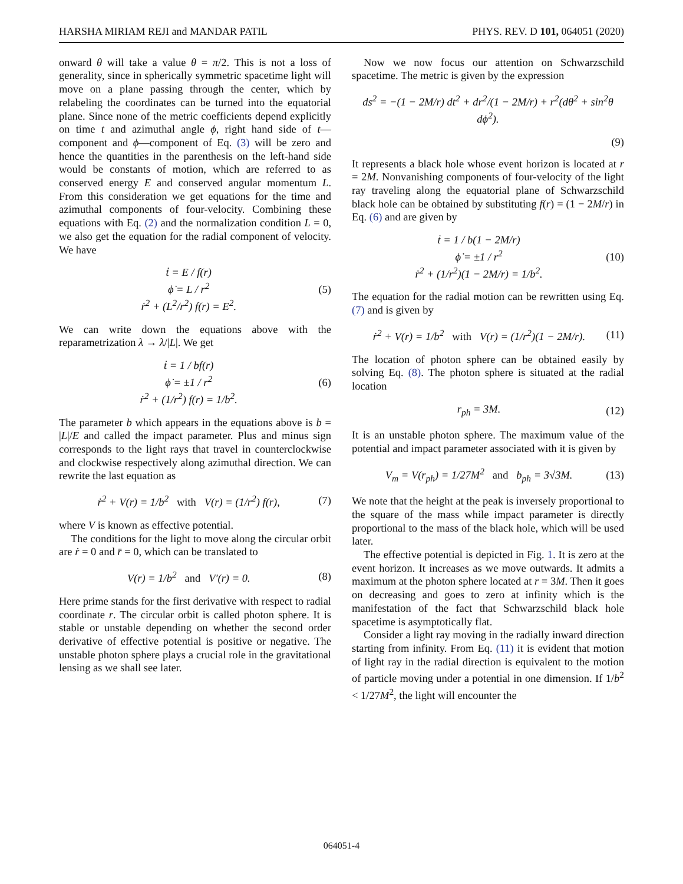HARSHA MIRIAM REJI and MANDAR PATIL PHYS. REV. D 101, 064051 (2020)
onward θ will take a value θ = π/2. This is not a loss of generality, since in spherically symmetric spacetime light will move on a plane passing through the center, which by relabeling the coordinates can be turned into the equatorial plane. Since none of the metric coefficients depend explicitly on time t and azimuthal angle ϕ, right hand side of t—component and ϕ—component of Eq. (3) will be zero and hence the quantities in the parenthesis on the left-hand side would be constants of motion, which are referred to as conserved energy E and conserved angular momentum L. From this consideration we get equations for the time and azimuthal components of four-velocity. Combining these equations with Eq. (2) and the normalization condition L = 0, we also get the equation for the radial component of velocity. We have
ṫ = E / f(r)
ϕ̇ = L / r<sup>2</sup>
ṙ<sup>2</sup> + (L<sup>2</sup>/r<sup>2</sup>) f(r) = E<sup>2</sup>. (5)
We can write down the equations above with the reparametrization λ → λ/|L|. We get
ṫ = 1 / bf(r)
ϕ̇ = ±1 / r<sup>2</sup>
ṙ<sup>2</sup> + (1/r<sup>2</sup>) f(r) = 1/b<sup>2</sup>. (6)
The parameter b which appears in the equations above is b = |L|/E and called the impact parameter. Plus and minus sign corresponds to the light rays that travel in counterclockwise and clockwise respectively along azimuthal direction. We can rewrite the last equation as
ṙ<sup>2</sup> + V(r) = 1/b<sup>2</sup> with V(r) = (1/r<sup>2</sup>) f(r), (7)
where V is known as effective potential.
The conditions for the light to move along the circular orbit are ṙ = 0 and r̈ = 0, which can be translated to
V(r) = 1/b<sup>2</sup> and V′(r) = 0. (8)
Here prime stands for the first derivative with respect to radial coordinate r. The circular orbit is called photon sphere. It is stable or unstable depending on whether the second order derivative of effective potential is positive or negative. The unstable photon sphere plays a crucial role in the gravitational lensing as we shall see later.
Now we now focus our attention on Schwarzschild spacetime. The metric is given by the expression
ds<sup>2</sup> = −(1 − 2M/r) dt<sup>2</sup> + dr<sup>2</sup>/(1 − 2M/r) + r<sup>2</sup>(dθ<sup>2</sup> + sin<sup>2</sup>θ dϕ<sup>2</sup>).
(9)
It represents a black hole whose event horizon is located at r = 2M. Nonvanishing components of four-velocity of the light ray traveling along the equatorial plane of Schwarzschild black hole can be obtained by substituting f(r) = (1 − 2M/r) in Eq. (6) and are given by
ṫ = 1 / b(1 − 2M/r)
ϕ̇ = ±1 / r<sup>2</sup>
ṙ<sup>2</sup> + (1/r<sup>2</sup>)(1 − 2M/r) = 1/b<sup>2</sup>. (10)
The equation for the radial motion can be rewritten using Eq. (7) and is given by
ṙ<sup>2</sup> + V(r) = 1/b<sup>2</sup> with V(r) = (1/r<sup>2</sup>)(1 − 2M/r). (11)
The location of photon sphere can be obtained easily by solving Eq. (8). The photon sphere is situated at the radial location
r<sub>ph</sub> = 3M. (12)
It is an unstable photon sphere. The maximum value of the potential and impact parameter associated with it is given by
V<sub>m</sub> = V(r<sub>ph</sub>) = 1/27M<sup>2</sup> and b<sub>ph</sub> = 3√3M. (13)
We note that the height at the peak is inversely proportional to the square of the mass while impact parameter is directly proportional to the mass of the black hole, which will be used later.
The effective potential is depicted in Fig. 1. It is zero at the event horizon. It increases as we move outwards. It admits a maximum at the photon sphere located at r = 3M. Then it goes on decreasing and goes to zero at infinity which is the manifestation of the fact that Schwarzschild black hole spacetime is asymptotically flat.
Consider a light ray moving in the radially inward direction starting from infinity. From Eq. (11) it is evident that motion of light ray in the radial direction is equivalent to the motion of particle moving under a potential in one dimension. If 1/b<sup>2</sup> < 1/27M<sup>2</sup>, the light will encounter the
064051-4